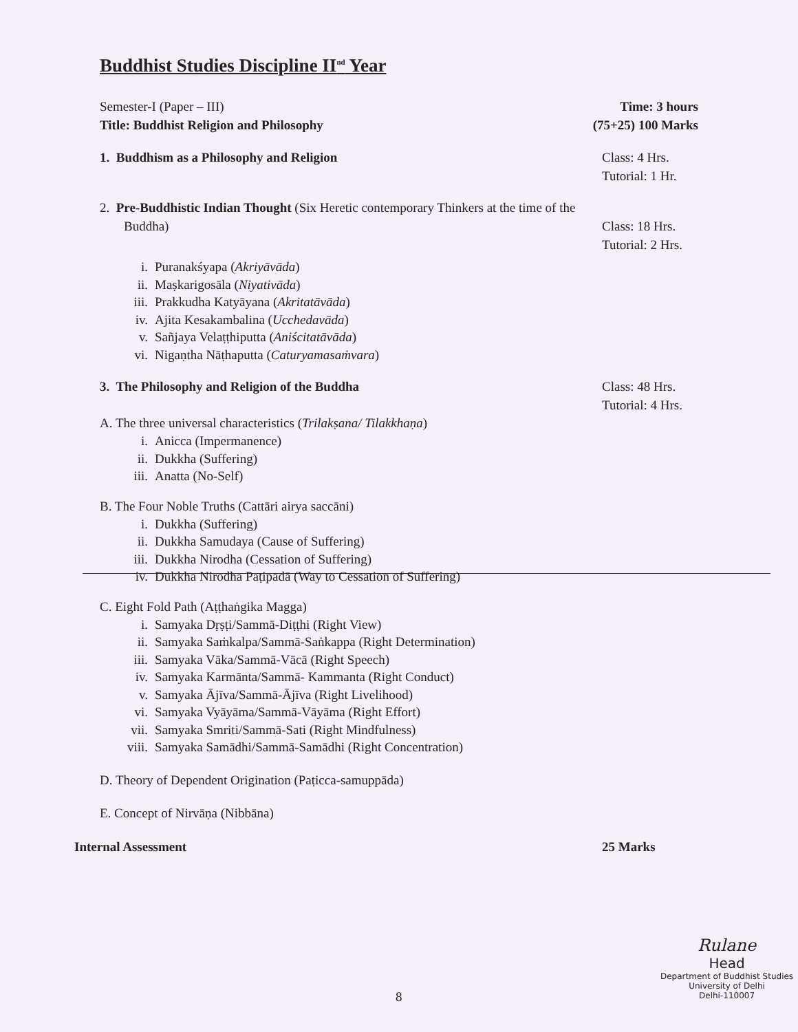Buddhist Studies Discipline II<sup>nd</sup> Year
Semester-I (Paper – III) Time: 3 hours
Title: Buddhist Religion and Philosophy (75+25) 100 Marks
1. Buddhism as a Philosophy and Religion Class: 4 Hrs.
Tutorial: 1 Hr.
2. Pre-Buddhistic Indian Thought (Six Heretic contemporary Thinkers at the time of the
Buddha) Class: 18 Hrs.
Tutorial: 2 Hrs.
i. Puranakśyapa (Akriyāvāda)
ii. Maṣkarigosāla (Niyativāda)
iii. Prakkudha Katyāyana (Akritatāvāda)
iv. Ajita Kesakambalina (Ucchedavāda)
v. Sañjaya Velaṭṭhiputta (Aniścitatāvāda)
vi. Nigaṇtha Nāṭhaputta (Caturyamasaṁvara)
3. The Philosophy and Religion of the Buddha Class: 48 Hrs.
Tutorial: 4 Hrs.
A. The three universal characteristics (Trilakṣana/ Tilakkhaṇa)
i. Anicca (Impermanence)
ii. Dukkha (Suffering)
iii. Anatta (No-Self)
B. The Four Noble Truths (Cattāri airya saccāni)
i. Dukkha (Suffering)
ii. Dukkha Samudaya (Cause of Suffering)
iii. Dukkha Nirodha (Cessation of Suffering)
iv. Dukkha Nirodha Paṭipadā (Way to Cessation of Suffering)
C. Eight Fold Path (Aṭṭhaṅgika Magga)
i. Samyaka Dṛṣṭi/Sammā-Diṭṭhi (Right View)
ii. Samyaka Saṁkalpa/Sammā-Saṅkappa (Right Determination)
iii. Samyaka Vāka/Sammā-Vācā (Right Speech)
iv. Samyaka Karmānta/Sammā- Kammanta (Right Conduct)
v. Samyaka Ājīva/Sammā-Ājīva (Right Livelihood)
vi. Samyaka Vyāyāma/Sammā-Vāyāma (Right Effort)
vii. Samyaka Smriti/Sammā-Sati (Right Mindfulness)
viii. Samyaka Samādhi/Sammā-Samādhi (Right Concentration)
D. Theory of Dependent Origination (Paṭicca-samuppāda)
E. Concept of Nirvāṇa (Nibbāna)
Internal Assessment 25 Marks
Rulane
Head
Department of Buddhist Studies
University of Delhi
Delhi-110007
8